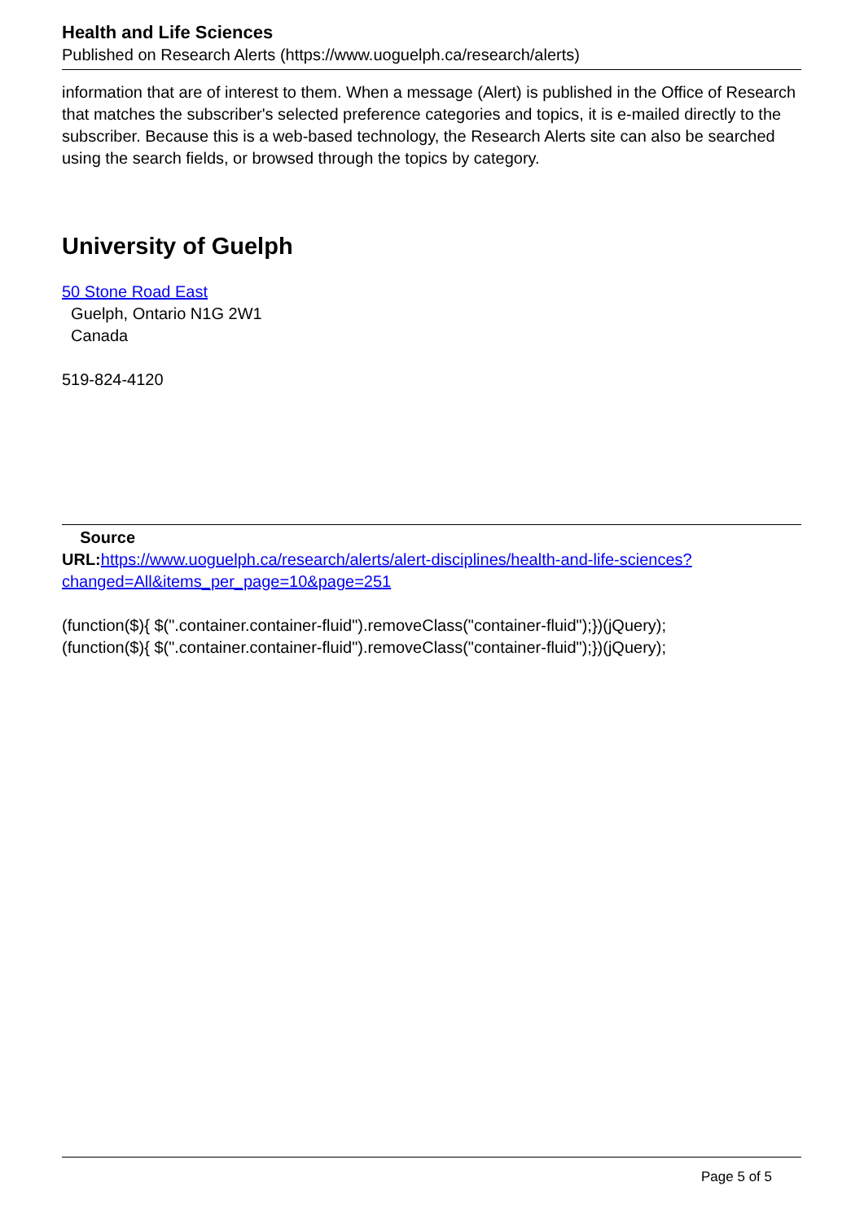Health and Life Sciences
Published on Research Alerts (https://www.uoguelph.ca/research/alerts)
information that are of interest to them. When a message (Alert) is published in the Office of Research that matches the subscriber's selected preference categories and topics, it is e-mailed directly to the subscriber. Because this is a web-based technology, the Research Alerts site can also be searched using the search fields, or browsed through the topics by category.
University of Guelph
50 Stone Road East
Guelph, Ontario N1G 2W1
Canada
519-824-4120
Source
URL: https://www.uoguelph.ca/research/alerts/alert-disciplines/health-and-life-sciences?changed=All&items_per_page=10&page=251
(function($){ $(".container.container-fluid").removeClass("container-fluid");})(jQuery);
(function($){ $(".container.container-fluid").removeClass("container-fluid");})(jQuery);
Page 5 of 5